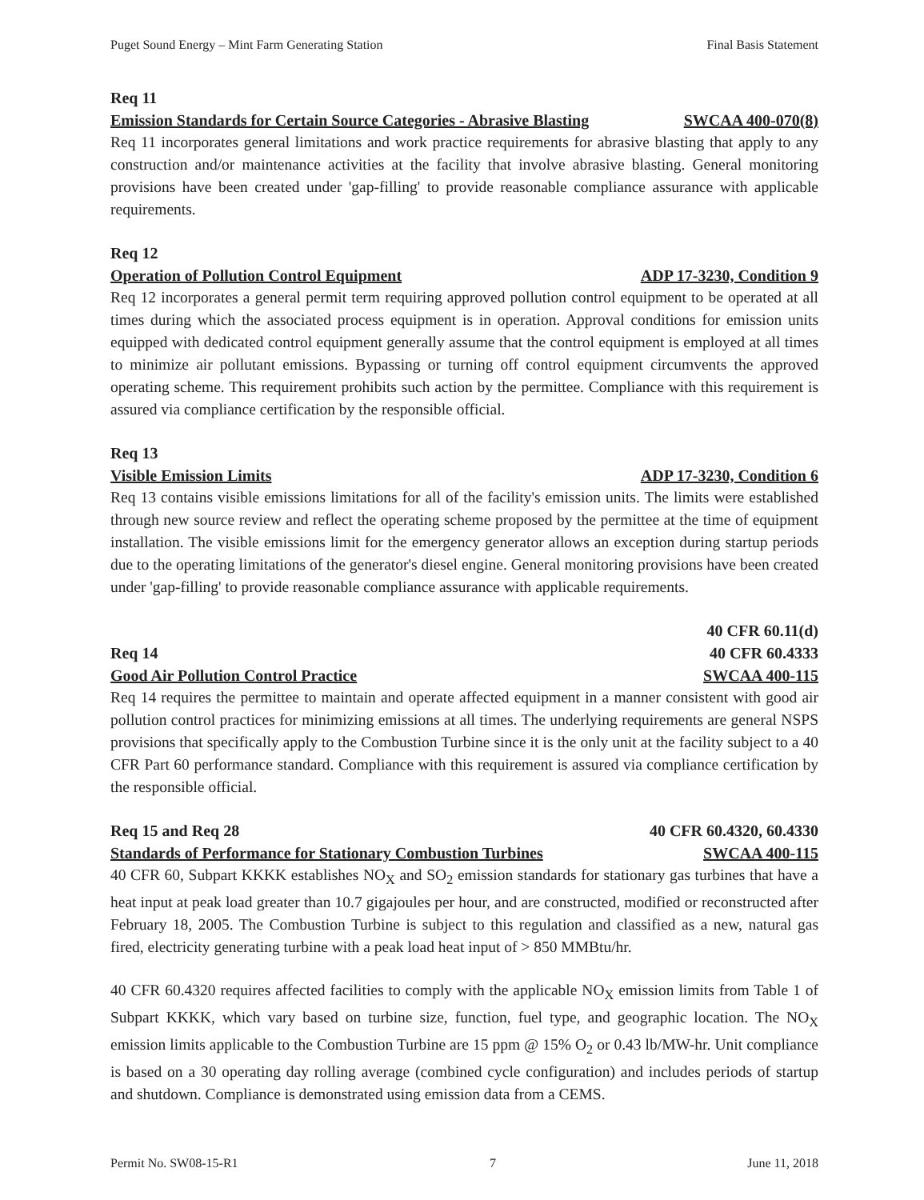Puget Sound Energy – Mint Farm Generating Station Final Basis Statement
Req 11
Emission Standards for Certain Source Categories - Abrasive Blasting SWCAA 400-070(8)
Req 11 incorporates general limitations and work practice requirements for abrasive blasting that apply to any construction and/or maintenance activities at the facility that involve abrasive blasting. General monitoring provisions have been created under 'gap-filling' to provide reasonable compliance assurance with applicable requirements.
Req 12
Operation of Pollution Control Equipment ADP 17-3230, Condition 9
Req 12 incorporates a general permit term requiring approved pollution control equipment to be operated at all times during which the associated process equipment is in operation. Approval conditions for emission units equipped with dedicated control equipment generally assume that the control equipment is employed at all times to minimize air pollutant emissions. Bypassing or turning off control equipment circumvents the approved operating scheme. This requirement prohibits such action by the permittee. Compliance with this requirement is assured via compliance certification by the responsible official.
Req 13
Visible Emission Limits ADP 17-3230, Condition 6
Req 13 contains visible emissions limitations for all of the facility's emission units. The limits were established through new source review and reflect the operating scheme proposed by the permittee at the time of equipment installation. The visible emissions limit for the emergency generator allows an exception during startup periods due to the operating limitations of the generator's diesel engine. General monitoring provisions have been created under 'gap-filling' to provide reasonable compliance assurance with applicable requirements.
40 CFR 60.11(d)
Req 14 40 CFR 60.4333
Good Air Pollution Control Practice SWCAA 400-115
Req 14 requires the permittee to maintain and operate affected equipment in a manner consistent with good air pollution control practices for minimizing emissions at all times. The underlying requirements are general NSPS provisions that specifically apply to the Combustion Turbine since it is the only unit at the facility subject to a 40 CFR Part 60 performance standard. Compliance with this requirement is assured via compliance certification by the responsible official.
Req 15 and Req 28 40 CFR 60.4320, 60.4330
Standards of Performance for Stationary Combustion Turbines SWCAA 400-115
40 CFR 60, Subpart KKKK establishes NO<sub>X</sub> and SO<sub>2</sub> emission standards for stationary gas turbines that have a heat input at peak load greater than 10.7 gigajoules per hour, and are constructed, modified or reconstructed after February 18, 2005. The Combustion Turbine is subject to this regulation and classified as a new, natural gas fired, electricity generating turbine with a peak load heat input of > 850 MMBtu/hr.
40 CFR 60.4320 requires affected facilities to comply with the applicable NO<sub>X</sub> emission limits from Table 1 of Subpart KKKK, which vary based on turbine size, function, fuel type, and geographic location. The NO<sub>X</sub> emission limits applicable to the Combustion Turbine are 15 ppm @ 15% O<sub>2</sub> or 0.43 lb/MW-hr. Unit compliance is based on a 30 operating day rolling average (combined cycle configuration) and includes periods of startup and shutdown. Compliance is demonstrated using emission data from a CEMS.
Permit No. SW08-15-R1 7 June 11, 2018